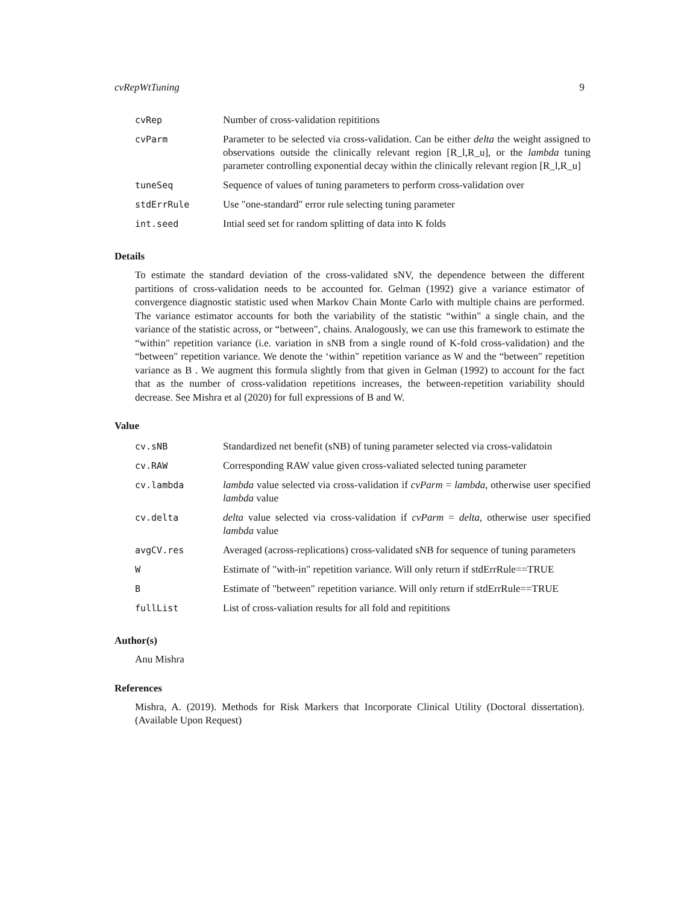cvRepWtTuning 9
| cvRep | Number of cross-validation repititions |
| cvParm | Parameter to be selected via cross-validation. Can be either delta the weight assigned to observations outside the clinically relevant region [R_l,R_u], or the lambda tuning parameter controlling exponential decay within the clinically relevant region [R_l,R_u] |
| tuneSeq | Sequence of values of tuning parameters to perform cross-validation over |
| stdErrRule | Use "one-standard" error rule selecting tuning parameter |
| int.seed | Intial seed set for random splitting of data into K folds |
Details
To estimate the standard deviation of the cross-validated sNV, the dependence between the different partitions of cross-validation needs to be accounted for. Gelman (1992) give a variance estimator of convergence diagnostic statistic used when Markov Chain Monte Carlo with multiple chains are performed. The variance estimator accounts for both the variability of the statistic “within" a single chain, and the variance of the statistic across, or “between", chains. Analogously, we can use this framework to estimate the “within" repetition variance (i.e. variation in sNB from a single round of K-fold cross-validation) and the “between" repetition variance. We denote the ‘within" repetition variance as W and the “between" repetition variance as B . We augment this formula slightly from that given in Gelman (1992) to account for the fact that as the number of cross-validation repetitions increases, the between-repetition variability should decrease. See Mishra et al (2020) for full expressions of B and W.
Value
| cv.sNB | Standardized net benefit (sNB) of tuning parameter selected via cross-validatoin |
| cv.RAW | Corresponding RAW value given cross-valiated selected tuning parameter |
| cv.lambda | lambda value selected via cross-validation if cvParm = lambda , otherwise user specified lambda value |
| cv.delta | delta value selected via cross-validation if cvParm = delta , otherwise user specified lambda value |
| avgCV.res | Averaged (across-replications) cross-validated sNB for sequence of tuning parameters |
| W | Estimate of "with-in" repetition variance. Will only return if stdErrRule==TRUE |
| B | Estimate of "between" repetition variance. Will only return if stdErrRule==TRUE |
| fullList | List of cross-valiation results for all fold and repititions |
Author(s)
Anu Mishra
References
Mishra, A. (2019). Methods for Risk Markers that Incorporate Clinical Utility (Doctoral dissertation). (Available Upon Request)